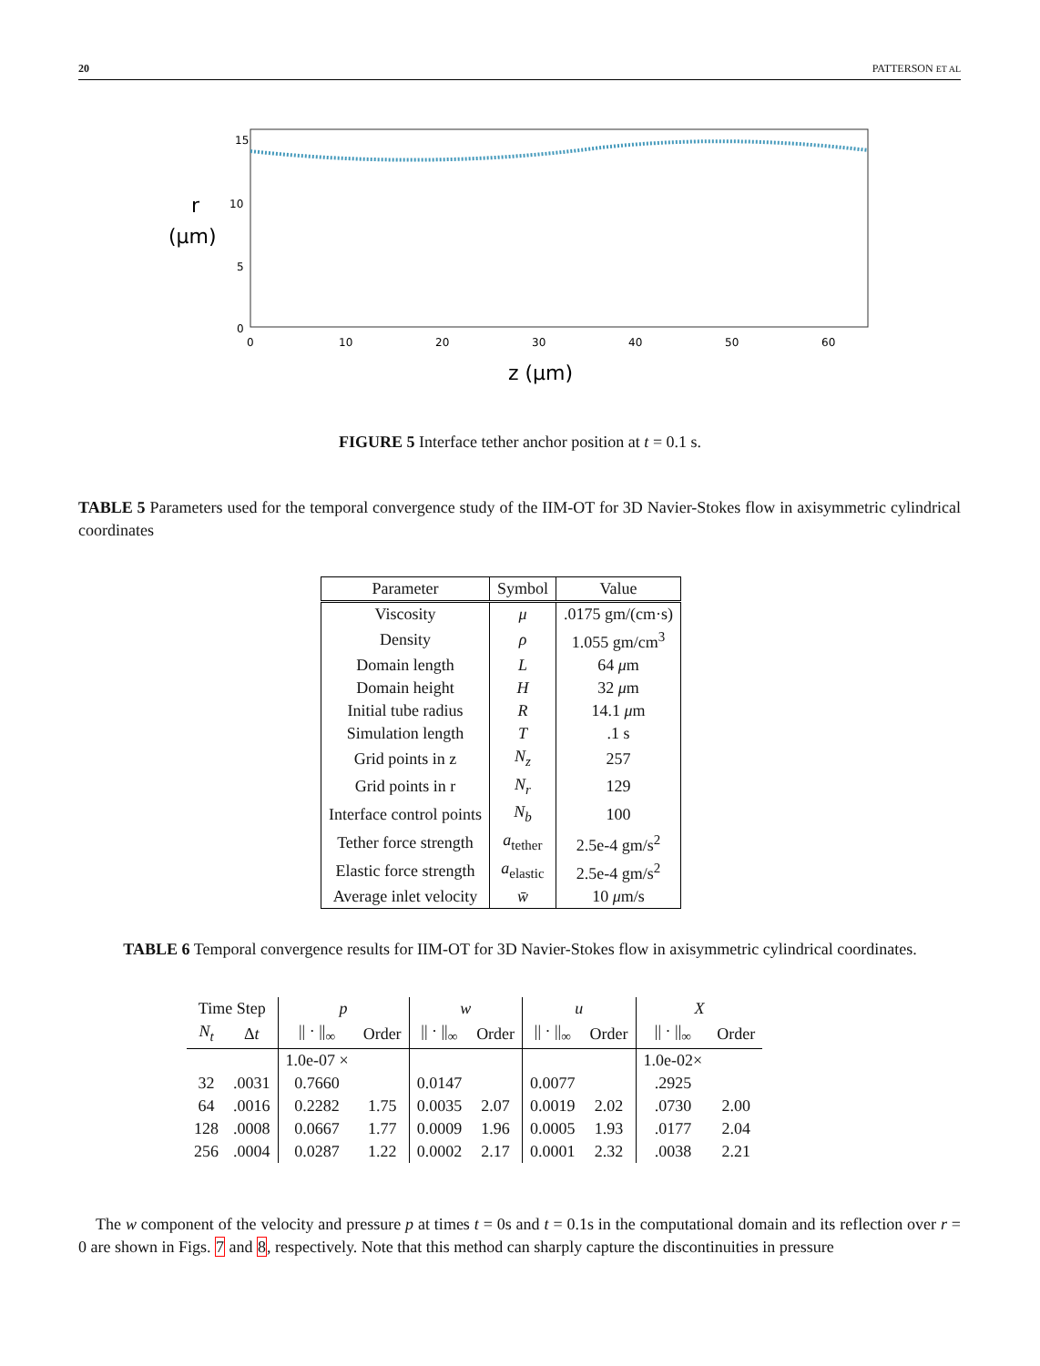20 PATTERSON ET AL
15
10
5
0
0
10
20
30
40
50
60
r
(μm)
z (μm)
FIGURE 5 Interface tether anchor position at t = 0.1 s.
TABLE 5 Parameters used for the temporal convergence study of the IIM-OT for 3D Navier-Stokes flow in axisymmetric cylindrical coordinates
| Parameter | Symbol | Value |
| --- | --- | --- |
| Viscosity | μ | .0175 gm/(cm·s) |
| Density | ρ | 1.055 gm/cm<sup>3</sup> |
| Domain length | L | 64 μ m |
| Domain height | H | 32 μ m |
| Initial tube radius | R | 14.1 μ m |
| Simulation length | T | .1 s |
| Grid points in z | N<sub>z</sub> | 257 |
| Grid points in r | N<sub>r</sub> | 129 |
| Interface control points | N<sub>b</sub> | 100 |
| Tether force strength | a<sub>tether</sub> | 2.5e-4 gm/s<sup>2</sup> |
| Elastic force strength | a<sub>elastic</sub> | 2.5e-4 gm/s<sup>2</sup> |
| Average inlet velocity | w̄ | 10 μ m/s |
TABLE 6 Temporal convergence results for IIM-OT for 3D Navier-Stokes flow in axisymmetric cylindrical coordinates.
| Time Step | | p | | w | | u | | X | |
| --- | --- | --- | --- | --- | --- | --- | --- | --- | --- |
| N<sub>t</sub> | Δ t | // · //<sub>∞</sub> | Order | // · //<sub>∞</sub> | Order | // · //<sub>∞</sub> | Order | // · //<sub>∞</sub> | Order |
| | | 1.0e-07 × | | | | | | 1.0e-02× | |
| 32 | .0031 | 0.7660 | | 0.0147 | | 0.0077 | | .2925 | |
| 64 | .0016 | 0.2282 | 1.75 | 0.0035 | 2.07 | 0.0019 | 2.02 | .0730 | 2.00 |
| 128 | .0008 | 0.0667 | 1.77 | 0.0009 | 1.96 | 0.0005 | 1.93 | .0177 | 2.04 |
| 256 | .0004 | 0.0287 | 1.22 | 0.0002 | 2.17 | 0.0001 | 2.32 | .0038 | 2.21 |
The w component of the velocity and pressure p at times t = 0s and t = 0.1s in the computational domain and its reflection over r = 0 are shown in Figs. 7 and 8, respectively. Note that this method can sharply capture the discontinuities in pressure